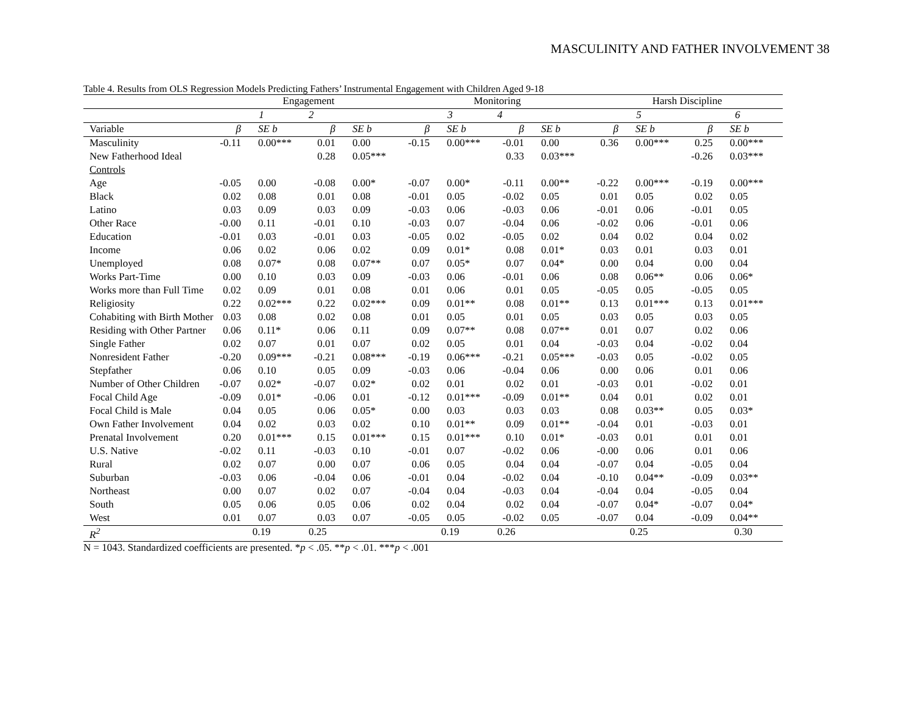MASCULINITY AND FATHER INVOLVEMENT 38
Table 4. Results from OLS Regression Models Predicting Fathers’ Instrumental Engagement with Children Aged 9-18
| | Engagement | | | | Monitoring | | | | Harsh Discipline | | | |
| --- | --- | --- | --- | --- | --- | --- | --- | --- | --- | --- | --- | --- |
| | 1 | | 2 | | 3 | | 4 | | 5 | | 6 | |
| Variable | β | SE b | β | SE b | β | SE b | β | SE b | β | SE b | β | SE b |
| Masculinity | -0.11 | 0.00*** | 0.01 | 0.00 | -0.15 | 0.00*** | -0.01 | 0.00 | 0.36 | 0.00*** | 0.25 | 0.00*** |
| New Fatherhood Ideal | | | 0.28 | 0.05*** | | | 0.33 | 0.03*** | | | -0.26 | 0.03*** |
| Controls | | | | | | | | | | | | |
| Age | -0.05 | 0.00 | -0.08 | 0.00* | -0.07 | 0.00* | -0.11 | 0.00** | -0.22 | 0.00*** | -0.19 | 0.00*** |
| Black | 0.02 | 0.08 | 0.01 | 0.08 | -0.01 | 0.05 | -0.02 | 0.05 | 0.01 | 0.05 | 0.02 | 0.05 |
| Latino | 0.03 | 0.09 | 0.03 | 0.09 | -0.03 | 0.06 | -0.03 | 0.06 | -0.01 | 0.06 | -0.01 | 0.05 |
| Other Race | -0.00 | 0.11 | -0.01 | 0.10 | -0.03 | 0.07 | -0.04 | 0.06 | -0.02 | 0.06 | -0.01 | 0.06 |
| Education | -0.01 | 0.03 | -0.01 | 0.03 | -0.05 | 0.02 | -0.05 | 0.02 | 0.04 | 0.02 | 0.04 | 0.02 |
| Income | 0.06 | 0.02 | 0.06 | 0.02 | 0.09 | 0.01* | 0.08 | 0.01* | 0.03 | 0.01 | 0.03 | 0.01 |
| Unemployed | 0.08 | 0.07* | 0.08 | 0.07** | 0.07 | 0.05* | 0.07 | 0.04* | 0.00 | 0.04 | 0.00 | 0.04 |
| Works Part-Time | 0.00 | 0.10 | 0.03 | 0.09 | -0.03 | 0.06 | -0.01 | 0.06 | 0.08 | 0.06** | 0.06 | 0.06* |
| Works more than Full Time | 0.02 | 0.09 | 0.01 | 0.08 | 0.01 | 0.06 | 0.01 | 0.05 | -0.05 | 0.05 | -0.05 | 0.05 |
| Religiosity | 0.22 | 0.02*** | 0.22 | 0.02*** | 0.09 | 0.01** | 0.08 | 0.01** | 0.13 | 0.01*** | 0.13 | 0.01*** |
| Cohabiting with Birth Mother | 0.03 | 0.08 | 0.02 | 0.08 | 0.01 | 0.05 | 0.01 | 0.05 | 0.03 | 0.05 | 0.03 | 0.05 |
| Residing with Other Partner | 0.06 | 0.11* | 0.06 | 0.11 | 0.09 | 0.07** | 0.08 | 0.07** | 0.01 | 0.07 | 0.02 | 0.06 |
| Single Father | 0.02 | 0.07 | 0.01 | 0.07 | 0.02 | 0.05 | 0.01 | 0.04 | -0.03 | 0.04 | -0.02 | 0.04 |
| Nonresident Father | -0.20 | 0.09*** | -0.21 | 0.08*** | -0.19 | 0.06*** | -0.21 | 0.05*** | -0.03 | 0.05 | -0.02 | 0.05 |
| Stepfather | 0.06 | 0.10 | 0.05 | 0.09 | -0.03 | 0.06 | -0.04 | 0.06 | 0.00 | 0.06 | 0.01 | 0.06 |
| Number of Other Children | -0.07 | 0.02* | -0.07 | 0.02* | 0.02 | 0.01 | 0.02 | 0.01 | -0.03 | 0.01 | -0.02 | 0.01 |
| Focal Child Age | -0.09 | 0.01* | -0.06 | 0.01 | -0.12 | 0.01*** | -0.09 | 0.01** | 0.04 | 0.01 | 0.02 | 0.01 |
| Focal Child is Male | 0.04 | 0.05 | 0.06 | 0.05* | 0.00 | 0.03 | 0.03 | 0.03 | 0.08 | 0.03** | 0.05 | 0.03* |
| Own Father Involvement | 0.04 | 0.02 | 0.03 | 0.02 | 0.10 | 0.01** | 0.09 | 0.01** | -0.04 | 0.01 | -0.03 | 0.01 |
| Prenatal Involvement | 0.20 | 0.01*** | 0.15 | 0.01*** | 0.15 | 0.01*** | 0.10 | 0.01* | -0.03 | 0.01 | 0.01 | 0.01 |
| U.S. Native | -0.02 | 0.11 | -0.03 | 0.10 | -0.01 | 0.07 | -0.02 | 0.06 | -0.00 | 0.06 | 0.01 | 0.06 |
| Rural | 0.02 | 0.07 | 0.00 | 0.07 | 0.06 | 0.05 | 0.04 | 0.04 | -0.07 | 0.04 | -0.05 | 0.04 |
| Suburban | -0.03 | 0.06 | -0.04 | 0.06 | -0.01 | 0.04 | -0.02 | 0.04 | -0.10 | 0.04** | -0.09 | 0.03** |
| Northeast | 0.00 | 0.07 | 0.02 | 0.07 | -0.04 | 0.04 | -0.03 | 0.04 | -0.04 | 0.04 | -0.05 | 0.04 |
| South | 0.05 | 0.06 | 0.05 | 0.06 | 0.02 | 0.04 | 0.02 | 0.04 | -0.07 | 0.04* | -0.07 | 0.04* |
| West | 0.01 | 0.07 | 0.03 | 0.07 | -0.05 | 0.05 | -0.02 | 0.05 | -0.07 | 0.04 | -0.09 | 0.04** |
| R<sup>2</sup> | 0.19 | | 0.25 | | 0.19 | | 0.26 | | 0.25 | | 0.30 | |
N = 1043. Standardized coefficients are presented. *p < .05. **p < .01. ***p < .001